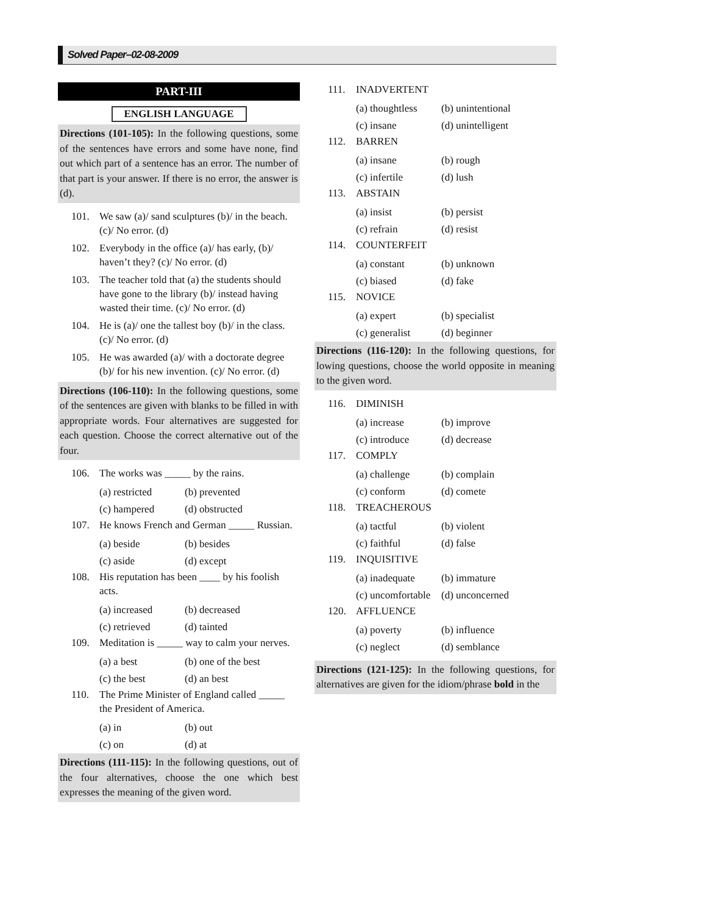Solved Paper–02-08-2009
PART-III
ENGLISH LANGUAGE
Directions (101-105): In the following questions, some of the sentences have errors and some have none, find out which part of a sentence has an error. The number of that part is your answer. If there is no error, the answer is (d).
101. We saw (a)/ sand sculptures (b)/ in the beach. (c)/ No error. (d)
102. Everybody in the office (a)/ has early, (b)/ haven’t they? (c)/ No error. (d)
103. The teacher told that (a) the students should have gone to the library (b)/ instead having wasted their time. (c)/ No error. (d)
104. He is (a)/ one the tallest boy (b)/ in the class. (c)/ No error. (d)
105. He was awarded (a)/ with a doctorate degree (b)/ for his new invention. (c)/ No error. (d)
Directions (106-110): In the following questions, some of the sentences are given with blanks to be filled in with appropriate words. Four alternatives are suggested for each question. Choose the correct alternative out of the four.
106. The works was _____ by the rains.
(a) restricted (b) prevented (c) hampered (d) obstructed
107. He knows French and German _____ Russian.
(a) beside (b) besides (c) aside (d) except
108. His reputation has been ____ by his foolish acts.
(a) increased (b) decreased (c) retrieved (d) tainted
109. Meditation is _____ way to calm your nerves.
(a) a best (b) one of the best (c) the best (d) an best
110. The Prime Minister of England called _____ the President of America.
(a) in (b) out (c) on (d) at
Directions (111-115): In the following questions, out of the four alternatives, choose the one which best expresses the meaning of the given word.
111. INADVERTENT
(a) thoughtless (b) unintentional (c) insane (d) unintelligent
112. BARREN
(a) insane (b) rough (c) infertile (d) lush
113. ABSTAIN
(a) insist (b) persist (c) refrain (d) resist
114. COUNTERFEIT
(a) constant (b) unknown (c) biased (d) fake
115. NOVICE
(a) expert (b) specialist (c) generalist (d) beginner
Directions (116-120): In the following questions, for lowing questions, choose the world opposite in meaning to the given word.
116. DIMINISH
(a) increase (b) improve (c) introduce (d) decrease
117. COMPLY
(a) challenge (b) complain (c) conform (d) comete
118. TREACHEROUS
(a) tactful (b) violent (c) faithful (d) false
119. INQUISITIVE
(a) inadequate (b) immature (c) uncomfortable (d) unconcerned
120. AFFLUENCE
(a) poverty (b) influence (c) neglect (d) semblance
Directions (121-125): In the following questions, for alternatives are given for the idiom/phrase bold in the